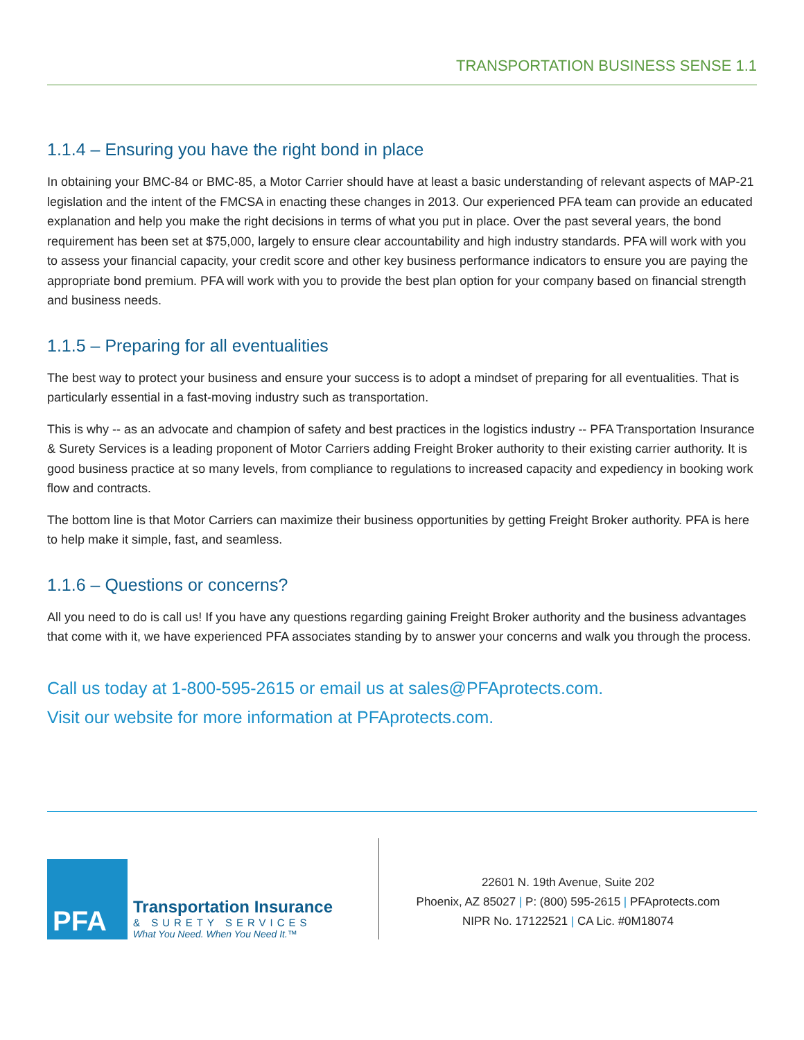TRANSPORTATION BUSINESS SENSE 1.1
1.1.4 – Ensuring you have the right bond in place
In obtaining your BMC-84 or BMC-85, a Motor Carrier should have at least a basic understanding of relevant aspects of MAP-21 legislation and the intent of the FMCSA in enacting these changes in 2013. Our experienced PFA team can provide an educated explanation and help you make the right decisions in terms of what you put in place. Over the past several years, the bond requirement has been set at $75,000, largely to ensure clear accountability and high industry standards. PFA will work with you to assess your financial capacity, your credit score and other key business performance indicators to ensure you are paying the appropriate bond premium. PFA will work with you to provide the best plan option for your company based on financial strength and business needs.
1.1.5 – Preparing for all eventualities
The best way to protect your business and ensure your success is to adopt a mindset of preparing for all eventualities. That is particularly essential in a fast-moving industry such as transportation.
This is why -- as an advocate and champion of safety and best practices in the logistics industry -- PFA Transportation Insurance & Surety Services is a leading proponent of Motor Carriers adding Freight Broker authority to their existing carrier authority. It is good business practice at so many levels, from compliance to regulations to increased capacity and expediency in booking work flow and contracts.
The bottom line is that Motor Carriers can maximize their business opportunities by getting Freight Broker authority. PFA is here to help make it simple, fast, and seamless.
1.1.6 – Questions or concerns?
All you need to do is call us! If you have any questions regarding gaining Freight Broker authority and the business advantages that come with it, we have experienced PFA associates standing by to answer your concerns and walk you through the process.
Call us today at 1-800-595-2615 or email us at sales@PFAprotects.com.
Visit our website for more information at PFAprotects.com.
PFA
Transportation Insurance
& SURETY SERVICES
What You Need. When You Need It.™
22601 N. 19th Avenue, Suite 202
Phoenix, AZ 85027 | P: (800) 595-2615 | PFAprotects.com
NIPR No. 17122521 | CA Lic. #0M18074